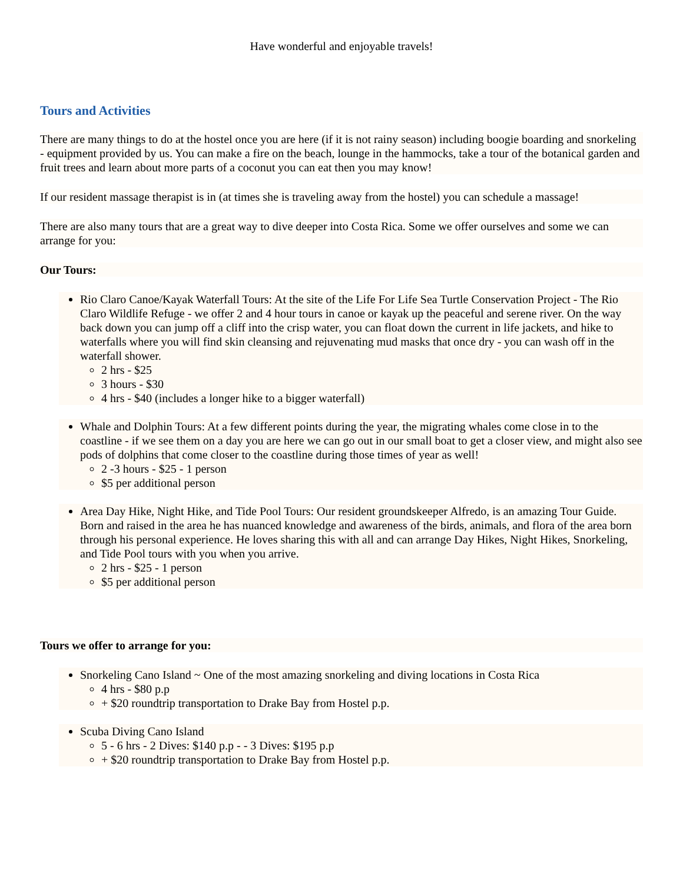Have wonderful and enjoyable travels!
Tours and Activities
There are many things to do at the hostel once you are here (if it is not rainy season) including boogie boarding and snorkeling - equipment provided by us. You can make a fire on the beach, lounge in the hammocks, take a tour of the botanical garden and fruit trees and learn about more parts of a coconut you can eat then you may know!
If our resident massage therapist is in (at times she is traveling away from the hostel) you can schedule a massage!
There are also many tours that are a great way to dive deeper into Costa Rica. Some we offer ourselves and some we can arrange for you:
Our Tours:
Rio Claro Canoe/Kayak Waterfall Tours: At the site of the Life For Life Sea Turtle Conservation Project - The Rio Claro Wildlife Refuge - we offer 2 and 4 hour tours in canoe or kayak up the peaceful and serene river. On the way back down you can jump off a cliff into the crisp water, you can float down the current in life jackets, and hike to waterfalls where you will find skin cleansing and rejuvenating mud masks that once dry - you can wash off in the waterfall shower.
2 hrs - $25
3 hours - $30
4 hrs - $40 (includes a longer hike to a bigger waterfall)
Whale and Dolphin Tours: At a few different points during the year, the migrating whales come close in to the coastline - if we see them on a day you are here we can go out in our small boat to get a closer view, and might also see pods of dolphins that come closer to the coastline during those times of year as well!
2 -3 hours - $25 - 1 person
$5 per additional person
Area Day Hike, Night Hike, and Tide Pool Tours: Our resident groundskeeper Alfredo, is an amazing Tour Guide. Born and raised in the area he has nuanced knowledge and awareness of the birds, animals, and flora of the area born through his personal experience. He loves sharing this with all and can arrange Day Hikes, Night Hikes, Snorkeling, and Tide Pool tours with you when you arrive.
2 hrs - $25 - 1 person
$5 per additional person
Tours we offer to arrange for you:
Snorkeling Cano Island ~ One of the most amazing snorkeling and diving locations in Costa Rica
4 hrs - $80 p.p
+ $20 roundtrip transportation to Drake Bay from Hostel p.p.
Scuba Diving Cano Island
5 - 6 hrs - 2 Dives: $140 p.p - - 3 Dives: $195 p.p
+ $20 roundtrip transportation to Drake Bay from Hostel p.p.